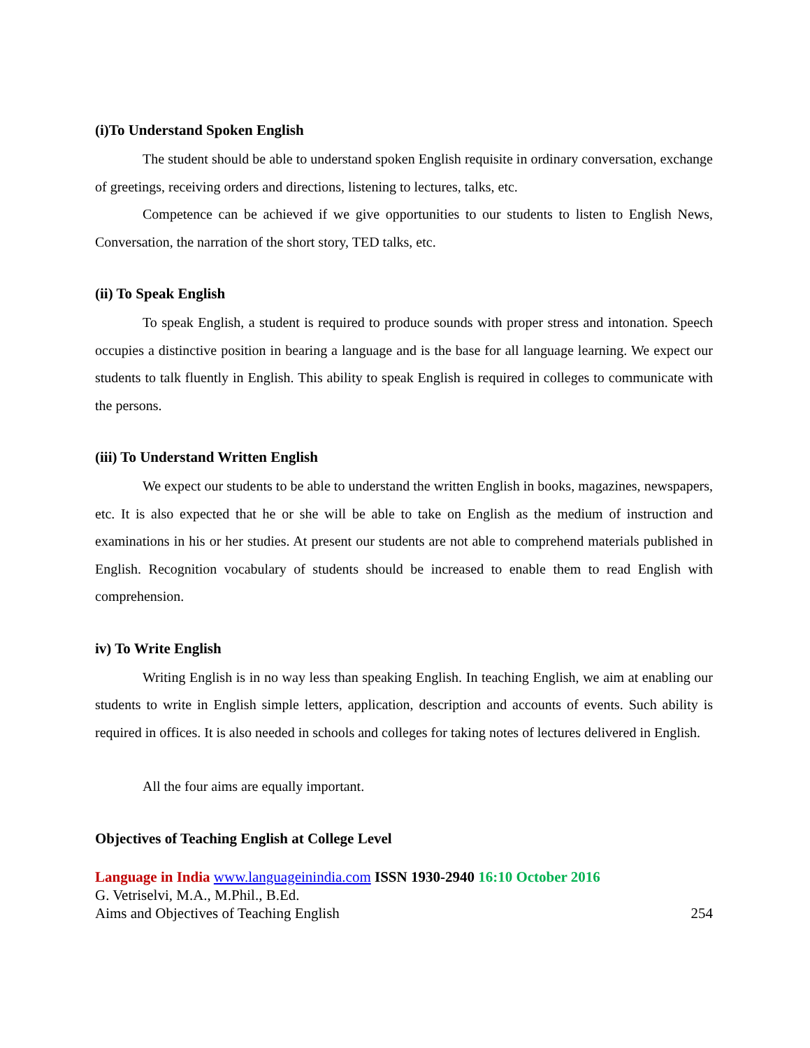(i)To Understand Spoken English
The student should be able to understand spoken English requisite in ordinary conversation, exchange of greetings, receiving orders and directions, listening to lectures, talks, etc.
Competence can be achieved if we give opportunities to our students to listen to English News, Conversation, the narration of the short story, TED talks, etc.
(ii) To Speak English
To speak English, a student is required to produce sounds with proper stress and intonation. Speech occupies a distinctive position in bearing a language and is the base for all language learning. We expect our students to talk fluently in English. This ability to speak English is required in colleges to communicate with the persons.
(iii) To Understand Written English
We expect our students to be able to understand the written English in books, magazines, newspapers, etc. It is also expected that he or she will be able to take on English as the medium of instruction and examinations in his or her studies. At present our students are not able to comprehend materials published in English. Recognition vocabulary of students should be increased to enable them to read English with comprehension.
iv) To Write English
Writing English is in no way less than speaking English. In teaching English, we aim at enabling our students to write in English simple letters, application, description and accounts of events. Such ability is required in offices. It is also needed in schools and colleges for taking notes of lectures delivered in English.
All the four aims are equally important.
Objectives of Teaching English at College Level
Language in India www.languageinindia.com ISSN 1930-2940 16:10 October 2016
G. Vetriselvi, M.A., M.Phil., B.Ed.
Aims and Objectives of Teaching English 254